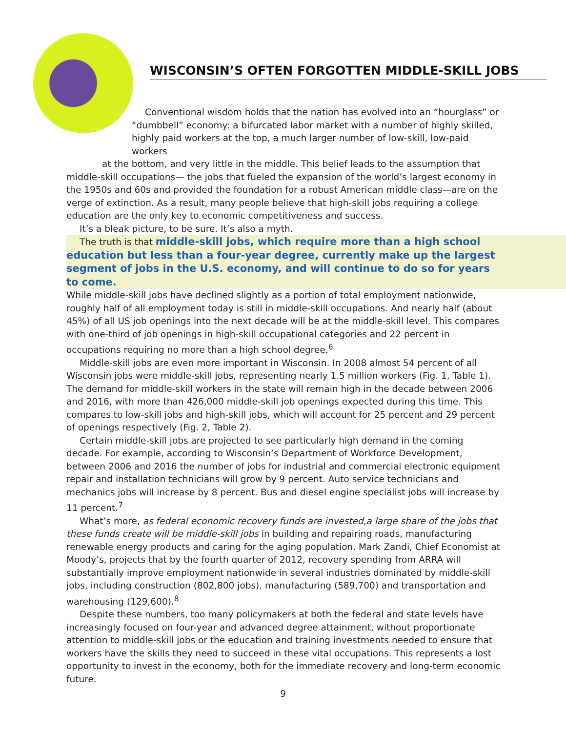WISCONSIN’S OFTEN FORGOTTEN MIDDLE-SKILL JOBS
Conventional wisdom holds that the nation has evolved into an “hourglass” or “dumbbell” economy: a bifurcated labor market with a number of highly skilled, highly paid workers at the top, a much larger number of low-skill, low-paid workers
at the bottom, and very little in the middle. This belief leads to the assumption that middle-skill occupations— the jobs that fueled the expansion of the world’s largest economy in the 1950s and 60s and provided the foundation for a robust American middle class—are on the verge of extinction. As a result, many people believe that high-skill jobs requiring a college education are the only key to economic competitiveness and success.
It’s a bleak picture, to be sure. It’s also a myth.
The truth is that middle-skill jobs, which require more than a high school education but less than a four-year degree, currently make up the largest segment of jobs in the U.S. economy, and will continue to do so for years to come.
While middle-skill jobs have declined slightly as a portion of total employment nationwide, roughly half of all employment today is still in middle-skill occupations. And nearly half (about 45%) of all US job openings into the next decade will be at the middle-skill level. This compares with one-third of job openings in high-skill occupational categories and 22 percent in occupations requiring no more than a high school degree.<sup>6</sup>
Middle-skill jobs are even more important in Wisconsin. In 2008 almost 54 percent of all Wisconsin jobs were middle-skill jobs, representing nearly 1.5 million workers (Fig. 1, Table 1). The demand for middle-skill workers in the state will remain high in the decade between 2006 and 2016, with more than 426,000 middle-skill job openings expected during this time. This compares to low-skill jobs and high-skill jobs, which will account for 25 percent and 29 percent of openings respectively (Fig. 2, Table 2).
Certain middle-skill jobs are projected to see particularly high demand in the coming decade. For example, according to Wisconsin’s Department of Workforce Development, between 2006 and 2016 the number of jobs for industrial and commercial electronic equipment repair and installation technicians will grow by 9 percent. Auto service technicians and mechanics jobs will increase by 8 percent. Bus and diesel engine specialist jobs will increase by 11 percent.<sup>7</sup>
What’s more, as federal economic recovery funds are invested,a large share of the jobs that these funds create will be middle-skill jobs in building and repairing roads, manufacturing renewable energy products and caring for the aging population. Mark Zandi, Chief Economist at Moody’s, projects that by the fourth quarter of 2012, recovery spending from ARRA will substantially improve employment nationwide in several industries dominated by middle-skill jobs, including construction (802,800 jobs), manufacturing (589,700) and transportation and warehousing (129,600).<sup>8</sup>
Despite these numbers, too many policymakers at both the federal and state levels have increasingly focused on four-year and advanced degree attainment, without proportionate attention to middle-skill jobs or the education and training investments needed to ensure that workers have the skills they need to succeed in these vital occupations. This represents a lost opportunity to invest in the economy, both for the immediate recovery and long-term economic future.
9